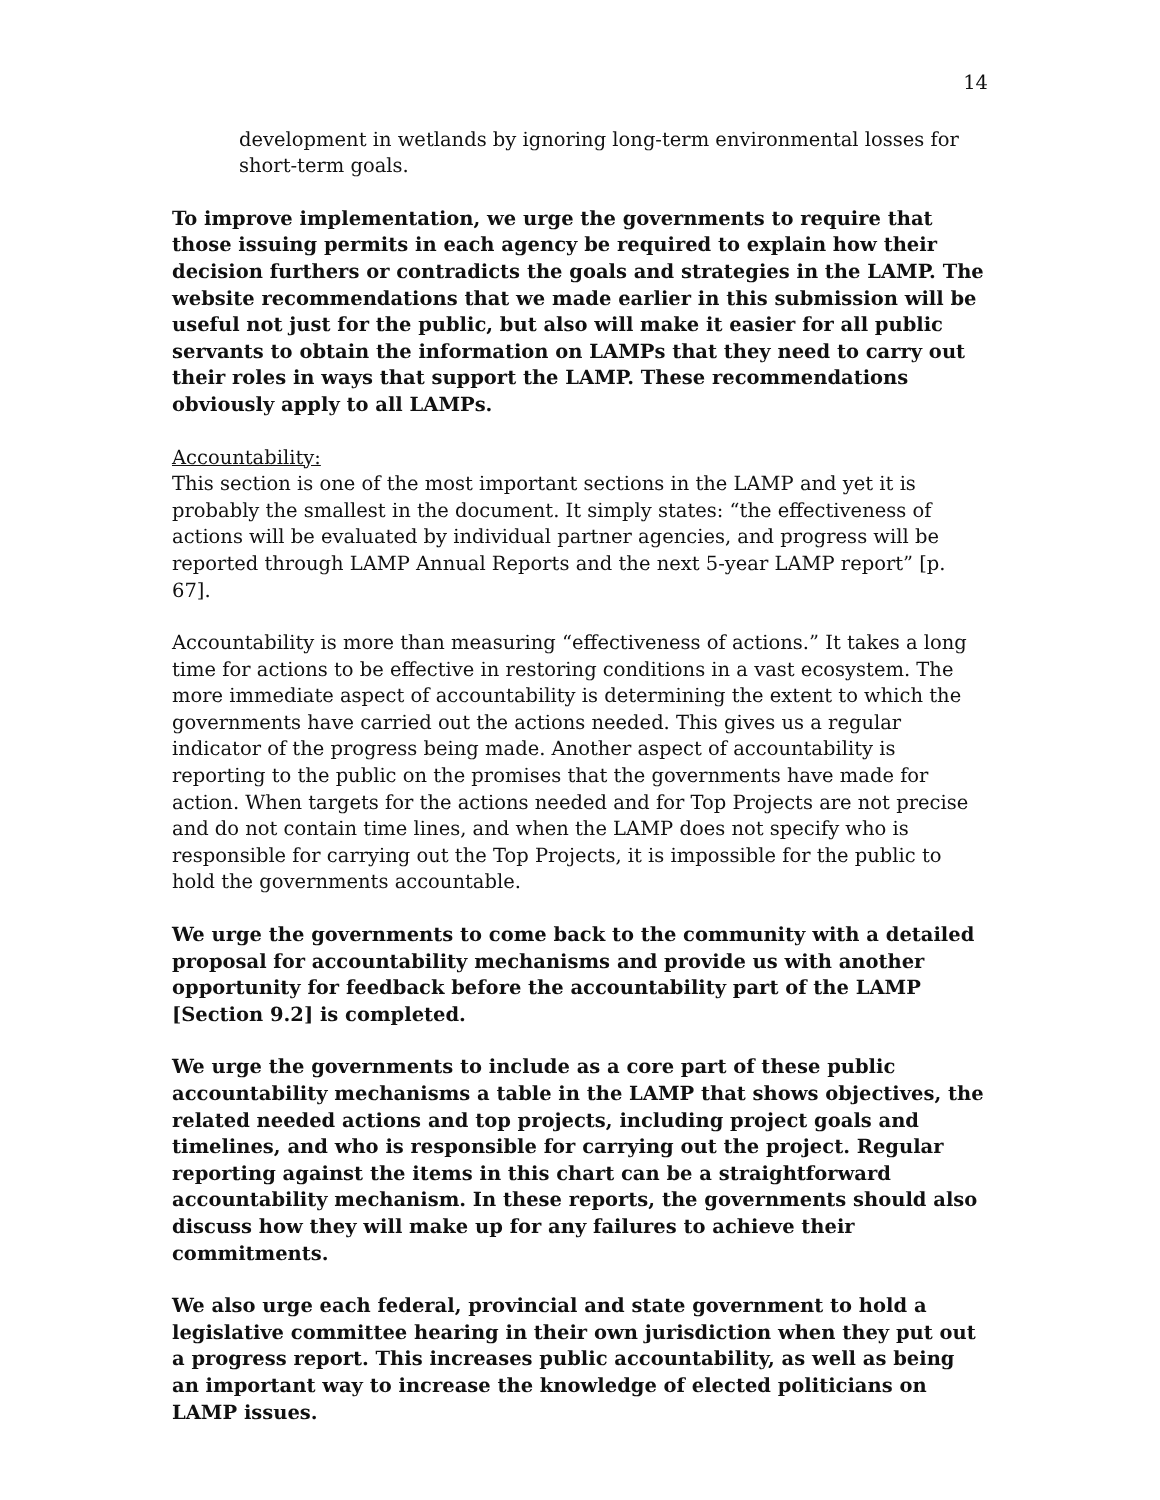14
development in wetlands by ignoring long-term environmental losses for short-term goals.
To improve implementation, we urge the governments to require that those issuing permits in each agency be required to explain how their decision furthers or contradicts the goals and strategies in the LAMP. The website recommendations that we made earlier in this submission will be useful not just for the public, but also will make it easier for all public servants to obtain the information on LAMPs that they need to carry out their roles in ways that support the LAMP. These recommendations obviously apply to all LAMPs.
Accountability:
This section is one of the most important sections in the LAMP and yet it is probably the smallest in the document. It simply states: “the effectiveness of actions will be evaluated by individual partner agencies, and progress will be reported through LAMP Annual Reports and the next 5-year LAMP report” [p. 67].
Accountability is more than measuring “effectiveness of actions.” It takes a long time for actions to be effective in restoring conditions in a vast ecosystem. The more immediate aspect of accountability is determining the extent to which the governments have carried out the actions needed. This gives us a regular indicator of the progress being made. Another aspect of accountability is reporting to the public on the promises that the governments have made for action. When targets for the actions needed and for Top Projects are not precise and do not contain time lines, and when the LAMP does not specify who is responsible for carrying out the Top Projects, it is impossible for the public to hold the governments accountable.
We urge the governments to come back to the community with a detailed proposal for accountability mechanisms and provide us with another opportunity for feedback before the accountability part of the LAMP [Section 9.2] is completed.
We urge the governments to include as a core part of these public accountability mechanisms a table in the LAMP that shows objectives, the related needed actions and top projects, including project goals and timelines, and who is responsible for carrying out the project. Regular reporting against the items in this chart can be a straightforward accountability mechanism. In these reports, the governments should also discuss how they will make up for any failures to achieve their commitments.
We also urge each federal, provincial and state government to hold a legislative committee hearing in their own jurisdiction when they put out a progress report. This increases public accountability, as well as being an important way to increase the knowledge of elected politicians on LAMP issues.